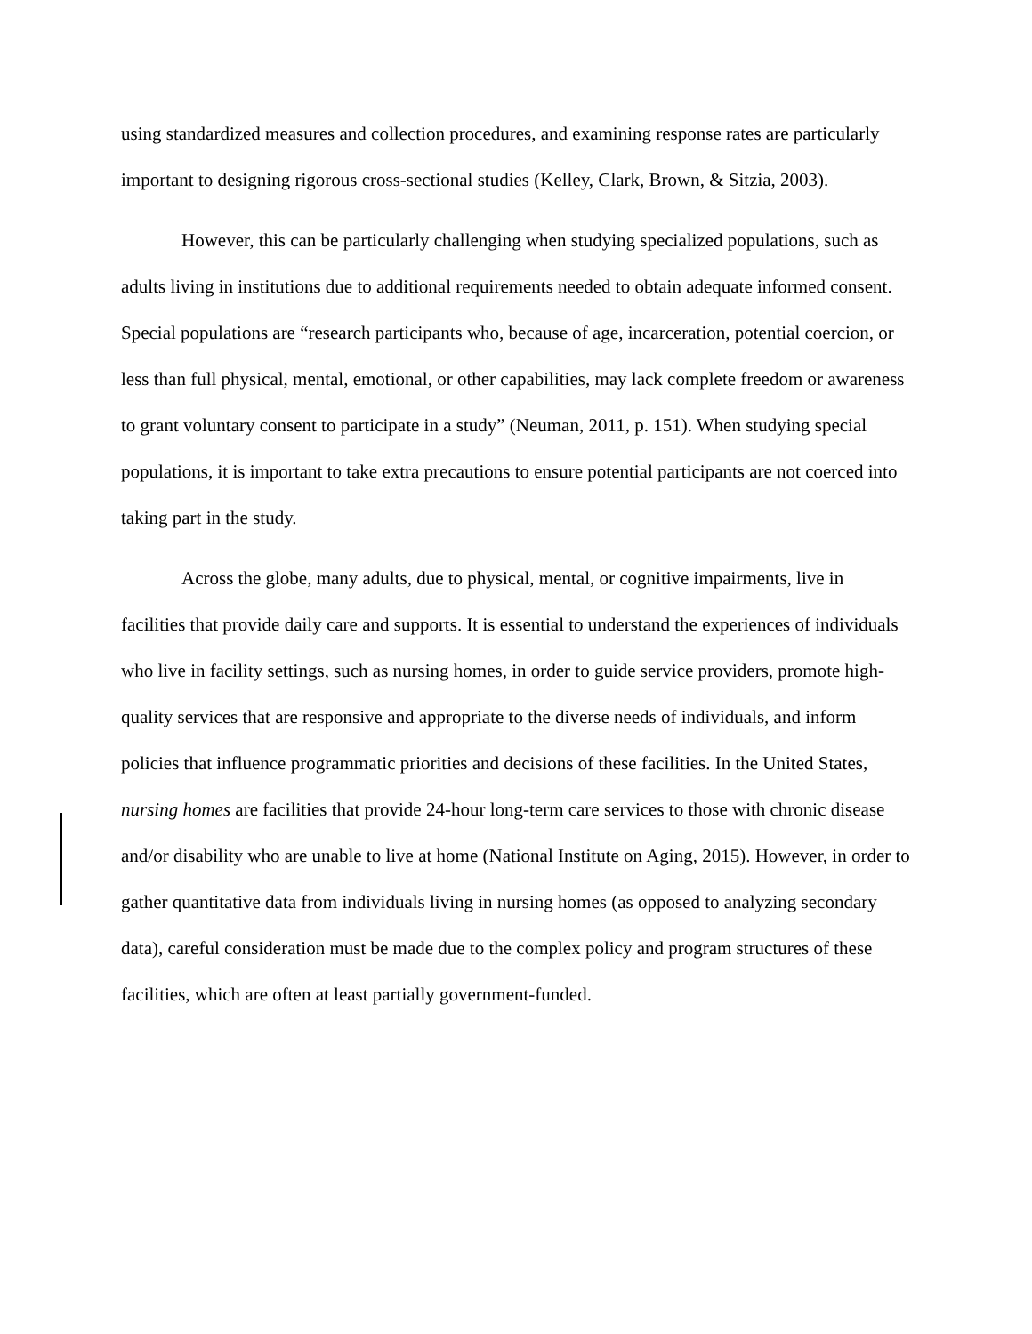using standardized measures and collection procedures, and examining response rates are particularly important to designing rigorous cross-sectional studies (Kelley, Clark, Brown, & Sitzia, 2003).
However, this can be particularly challenging when studying specialized populations, such as adults living in institutions due to additional requirements needed to obtain adequate informed consent. Special populations are “research participants who, because of age, incarceration, potential coercion, or less than full physical, mental, emotional, or other capabilities, may lack complete freedom or awareness to grant voluntary consent to participate in a study” (Neuman, 2011, p. 151). When studying special populations, it is important to take extra precautions to ensure potential participants are not coerced into taking part in the study.
Across the globe, many adults, due to physical, mental, or cognitive impairments, live in facilities that provide daily care and supports. It is essential to understand the experiences of individuals who live in facility settings, such as nursing homes, in order to guide service providers, promote high-quality services that are responsive and appropriate to the diverse needs of individuals, and inform policies that influence programmatic priorities and decisions of these facilities. In the United States, nursing homes are facilities that provide 24-hour long-term care services to those with chronic disease and/or disability who are unable to live at home (National Institute on Aging, 2015). However, in order to gather quantitative data from individuals living in nursing homes (as opposed to analyzing secondary data), careful consideration must be made due to the complex policy and program structures of these facilities, which are often at least partially government-funded.